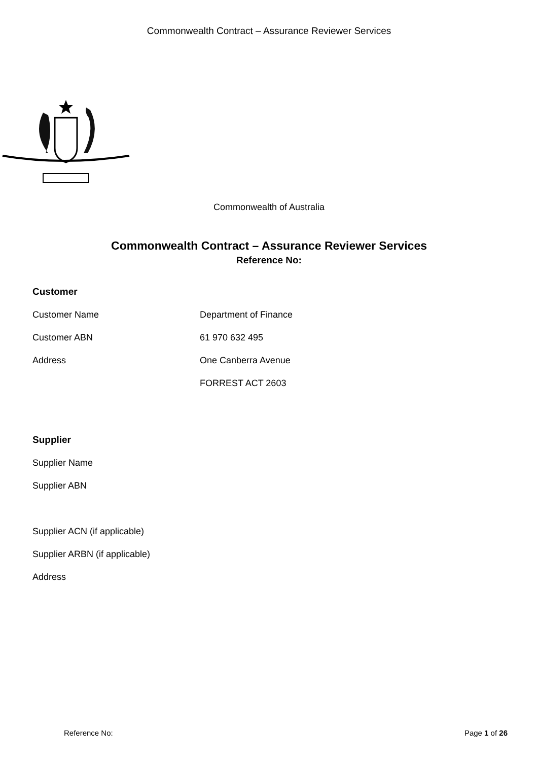Commonwealth Contract – Assurance Reviewer Services
Commonwealth of Australia
Commonwealth Contract – Assurance Reviewer Services
Reference No:
Customer
Customer Name Department of Finance
Customer ABN 61 970 632 495
Address One Canberra Avenue
FORREST ACT 2603
Supplier
Supplier Name
Supplier ABN
Supplier ACN (if applicable)
Supplier ARBN (if applicable)
Address
Reference No: Page 1 of 26